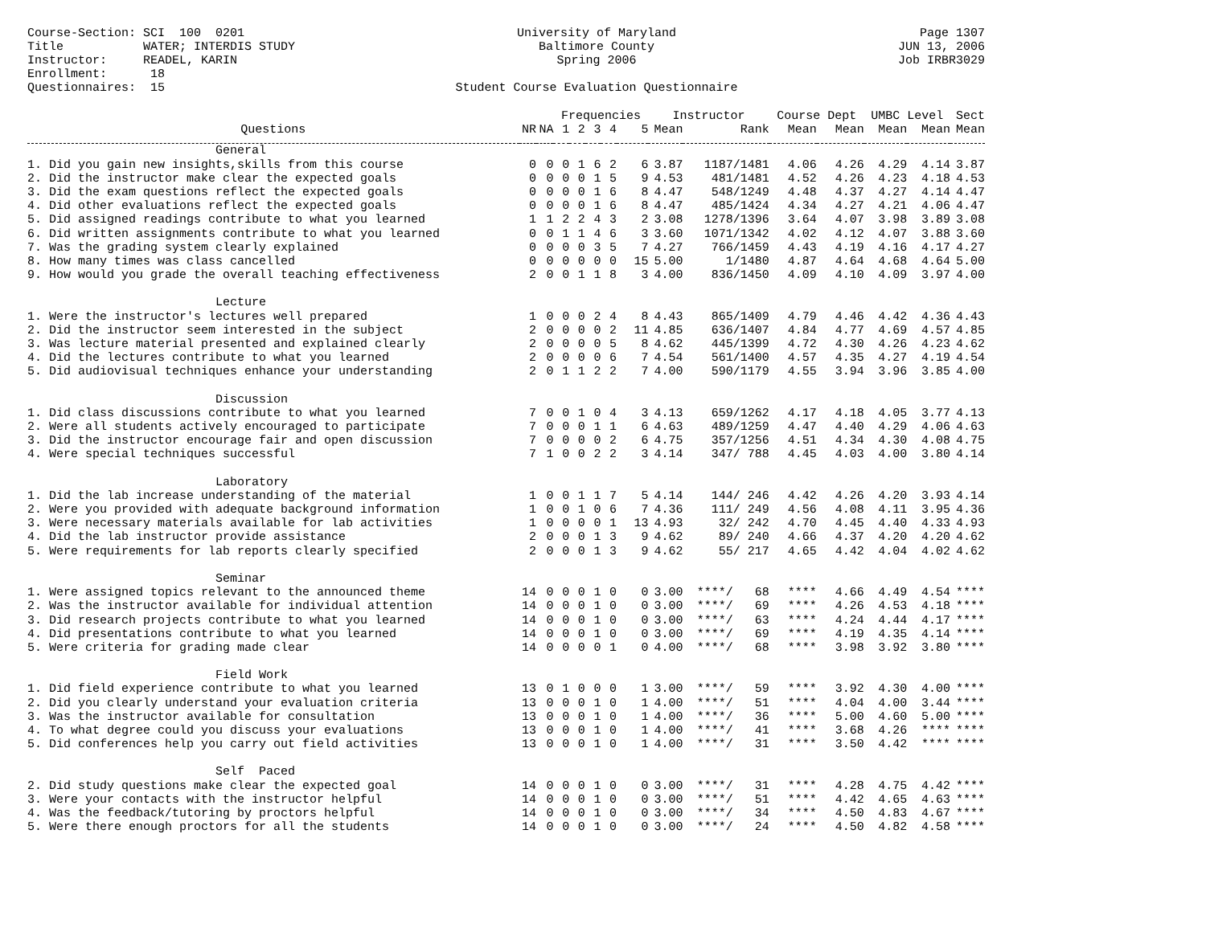Course-Section: SCI 100 0201 Title WATER; INTERDIS STUDY Instructor: READEL, KARIN Enrollment: 18 Questionnaires: 15
University of Maryland Baltimore County Spring 2006 Student Course Evaluation Questionnaire
Page 1307 JUN 13, 2006 Job IRBR3029
| | | | Frequencies | | | | | Instructor | | Course Dept | | UMBC Level | | Sect |
| --- | --- | --- | --- | --- | --- | --- | --- | --- | --- | --- | --- | --- | --- | --- |
| Questions | NR | NA | 1 | 2 | 3 | 4 | 5 | Mean | Rank | Mean | Mean | Mean | Mean | Mean |
| General | | | | | | | | | | | | | | |
| 1. Did you gain new insights,skills from this course | 0 | 0 | 0 | 1 | 6 | 2 | 6 | 3.87 | 1187/1481 | 4.06 | 4.26 | 4.29 | 4.14 | 3.87 |
| 2. Did the instructor make clear the expected goals | 0 | 0 | 0 | 0 | 1 | 5 | 9 | 4.53 | 481/1481 | 4.52 | 4.26 | 4.23 | 4.18 | 4.53 |
| 3. Did the exam questions reflect the expected goals | 0 | 0 | 0 | 0 | 1 | 6 | 8 | 4.47 | 548/1249 | 4.48 | 4.37 | 4.27 | 4.14 | 4.47 |
| 4. Did other evaluations reflect the expected goals | 0 | 0 | 0 | 0 | 1 | 6 | 8 | 4.47 | 485/1424 | 4.34 | 4.27 | 4.21 | 4.06 | 4.47 |
| 5. Did assigned readings contribute to what you learned | 1 | 1 | 2 | 2 | 4 | 3 | 2 | 3.08 | 1278/1396 | 3.64 | 4.07 | 3.98 | 3.89 | 3.08 |
| 6. Did written assignments contribute to what you learned | 0 | 0 | 1 | 1 | 4 | 6 | 3 | 3.60 | 1071/1342 | 4.02 | 4.12 | 4.07 | 3.88 | 3.60 |
| 7. Was the grading system clearly explained | 0 | 0 | 0 | 0 | 3 | 5 | 7 | 4.27 | 766/1459 | 4.43 | 4.19 | 4.16 | 4.17 | 4.27 |
| 8. How many times was class cancelled | 0 | 0 | 0 | 0 | 0 | 0 | 15 | 5.00 | 1/1480 | 4.87 | 4.64 | 4.68 | 4.64 | 5.00 |
| 9. How would you grade the overall teaching effectiveness | 2 | 0 | 0 | 1 | 1 | 8 | 3 | 4.00 | 836/1450 | 4.09 | 4.10 | 4.09 | 3.97 | 4.00 |
| Lecture | | | | | | | | | | | | | | |
| 1. Were the instructor's lectures well prepared | 1 | 0 | 0 | 0 | 2 | 4 | 8 | 4.43 | 865/1409 | 4.79 | 4.46 | 4.42 | 4.36 | 4.43 |
| 2. Did the instructor seem interested in the subject | 2 | 0 | 0 | 0 | 0 | 2 | 11 | 4.85 | 636/1407 | 4.84 | 4.77 | 4.69 | 4.57 | 4.85 |
| 3. Was lecture material presented and explained clearly | 2 | 0 | 0 | 0 | 0 | 5 | 8 | 4.62 | 445/1399 | 4.72 | 4.30 | 4.26 | 4.23 | 4.62 |
| 4. Did the lectures contribute to what you learned | 2 | 0 | 0 | 0 | 0 | 6 | 7 | 4.54 | 561/1400 | 4.57 | 4.35 | 4.27 | 4.19 | 4.54 |
| 5. Did audiovisual techniques enhance your understanding | 2 | 0 | 1 | 1 | 2 | 2 | 7 | 4.00 | 590/1179 | 4.55 | 3.94 | 3.96 | 3.85 | 4.00 |
| Discussion | | | | | | | | | | | | | | |
| 1. Did class discussions contribute to what you learned | 7 | 0 | 0 | 1 | 0 | 4 | 3 | 4.13 | 659/1262 | 4.17 | 4.18 | 4.05 | 3.77 | 4.13 |
| 2. Were all students actively encouraged to participate | 7 | 0 | 0 | 0 | 1 | 1 | 6 | 4.63 | 489/1259 | 4.47 | 4.40 | 4.29 | 4.06 | 4.63 |
| 3. Did the instructor encourage fair and open discussion | 7 | 0 | 0 | 0 | 0 | 2 | 6 | 4.75 | 357/1256 | 4.51 | 4.34 | 4.30 | 4.08 | 4.75 |
| 4. Were special techniques successful | 7 | 1 | 0 | 0 | 2 | 2 | 3 | 4.14 | 347/ 788 | 4.45 | 4.03 | 4.00 | 3.80 | 4.14 |
| Laboratory | | | | | | | | | | | | | | |
| 1. Did the lab increase understanding of the material | 1 | 0 | 0 | 1 | 1 | 7 | 5 | 4.14 | 144/ 246 | 4.42 | 4.26 | 4.20 | 3.93 | 4.14 |
| 2. Were you provided with adequate background information | 1 | 0 | 0 | 1 | 0 | 6 | 7 | 4.36 | 111/ 249 | 4.56 | 4.08 | 4.11 | 3.95 | 4.36 |
| 3. Were necessary materials available for lab activities | 1 | 0 | 0 | 0 | 0 | 1 | 13 | 4.93 | 32/ 242 | 4.70 | 4.45 | 4.40 | 4.33 | 4.93 |
| 4. Did the lab instructor provide assistance | 2 | 0 | 0 | 0 | 1 | 3 | 9 | 4.62 | 89/ 240 | 4.66 | 4.37 | 4.20 | 4.20 | 4.62 |
| 5. Were requirements for lab reports clearly specified | 2 | 0 | 0 | 0 | 1 | 3 | 9 | 4.62 | 55/ 217 | 4.65 | 4.42 | 4.04 | 4.02 | 4.62 |
| Seminar | | | | | | | | | | | | | | |
| 1. Were assigned topics relevant to the announced theme | 14 | 0 | 0 | 0 | 1 | 0 | 0 | 3.00 | ****/ 68 | **** | 4.66 | 4.49 | 4.54 | **** |
| 2. Was the instructor available for individual attention | 14 | 0 | 0 | 0 | 1 | 0 | 0 | 3.00 | ****/ 69 | **** | 4.26 | 4.53 | 4.18 | **** |
| 3. Did research projects contribute to what you learned | 14 | 0 | 0 | 0 | 1 | 0 | 0 | 3.00 | ****/ 63 | **** | 4.24 | 4.44 | 4.17 | **** |
| 4. Did presentations contribute to what you learned | 14 | 0 | 0 | 0 | 1 | 0 | 0 | 3.00 | ****/ 69 | **** | 4.19 | 4.35 | 4.14 | **** |
| 5. Were criteria for grading made clear | 14 | 0 | 0 | 0 | 0 | 1 | 0 | 4.00 | ****/ 68 | **** | 3.98 | 3.92 | 3.80 | **** |
| Field Work | | | | | | | | | | | | | | |
| 1. Did field experience contribute to what you learned | 13 | 0 | 1 | 0 | 0 | 0 | 1 | 3.00 | ****/ 59 | **** | 3.92 | 4.30 | 4.00 | **** |
| 2. Did you clearly understand your evaluation criteria | 13 | 0 | 0 | 0 | 1 | 0 | 1 | 4.00 | ****/ 51 | **** | 4.04 | 4.00 | 3.44 | **** |
| 3. Was the instructor available for consultation | 13 | 0 | 0 | 0 | 1 | 0 | 1 | 4.00 | ****/ 36 | **** | 5.00 | 4.60 | 5.00 | **** |
| 4. To what degree could you discuss your evaluations | 13 | 0 | 0 | 0 | 1 | 0 | 1 | 4.00 | ****/ 41 | **** | 3.68 | 4.26 | **** | **** |
| 5. Did conferences help you carry out field activities | 13 | 0 | 0 | 0 | 1 | 0 | 1 | 4.00 | ****/ 31 | **** | 3.50 | 4.42 | **** | **** |
| Self Paced | | | | | | | | | | | | | | |
| 2. Did study questions make clear the expected goal | 14 | 0 | 0 | 0 | 1 | 0 | 0 | 3.00 | ****/ 31 | **** | 4.28 | 4.75 | 4.42 | **** |
| 3. Were your contacts with the instructor helpful | 14 | 0 | 0 | 0 | 1 | 0 | 0 | 3.00 | ****/ 51 | **** | 4.42 | 4.65 | 4.63 | **** |
| 4. Was the feedback/tutoring by proctors helpful | 14 | 0 | 0 | 0 | 1 | 0 | 0 | 3.00 | ****/ 34 | **** | 4.50 | 4.83 | 4.67 | **** |
| 5. Were there enough proctors for all the students | 14 | 0 | 0 | 0 | 1 | 0 | 0 | 3.00 | ****/ 24 | **** | 4.50 | 4.82 | 4.58 | **** |